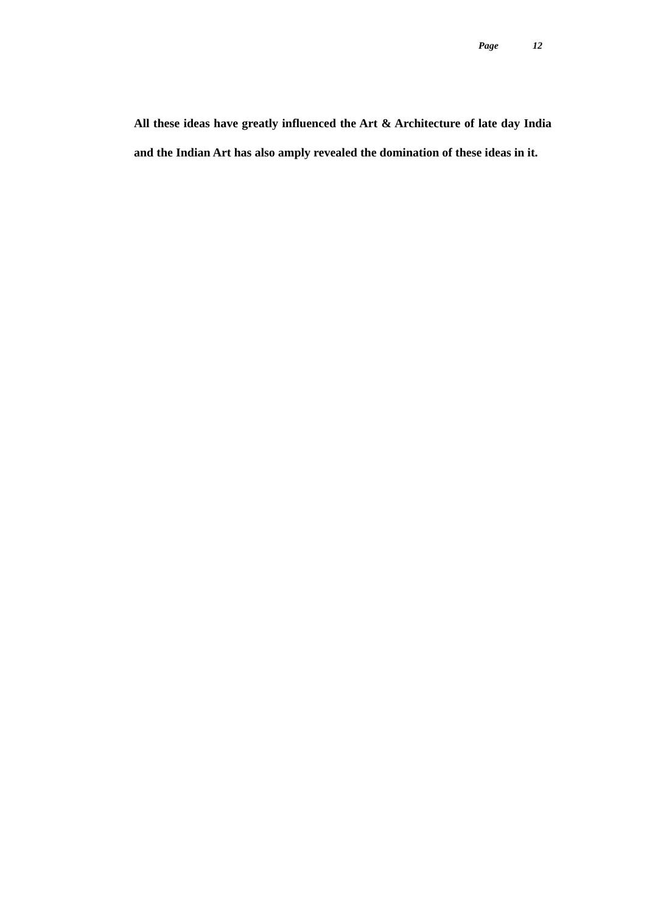Page 12
All these ideas have greatly influenced the Art & Architecture of late day India and the Indian Art has also amply revealed the domination of these ideas in it.